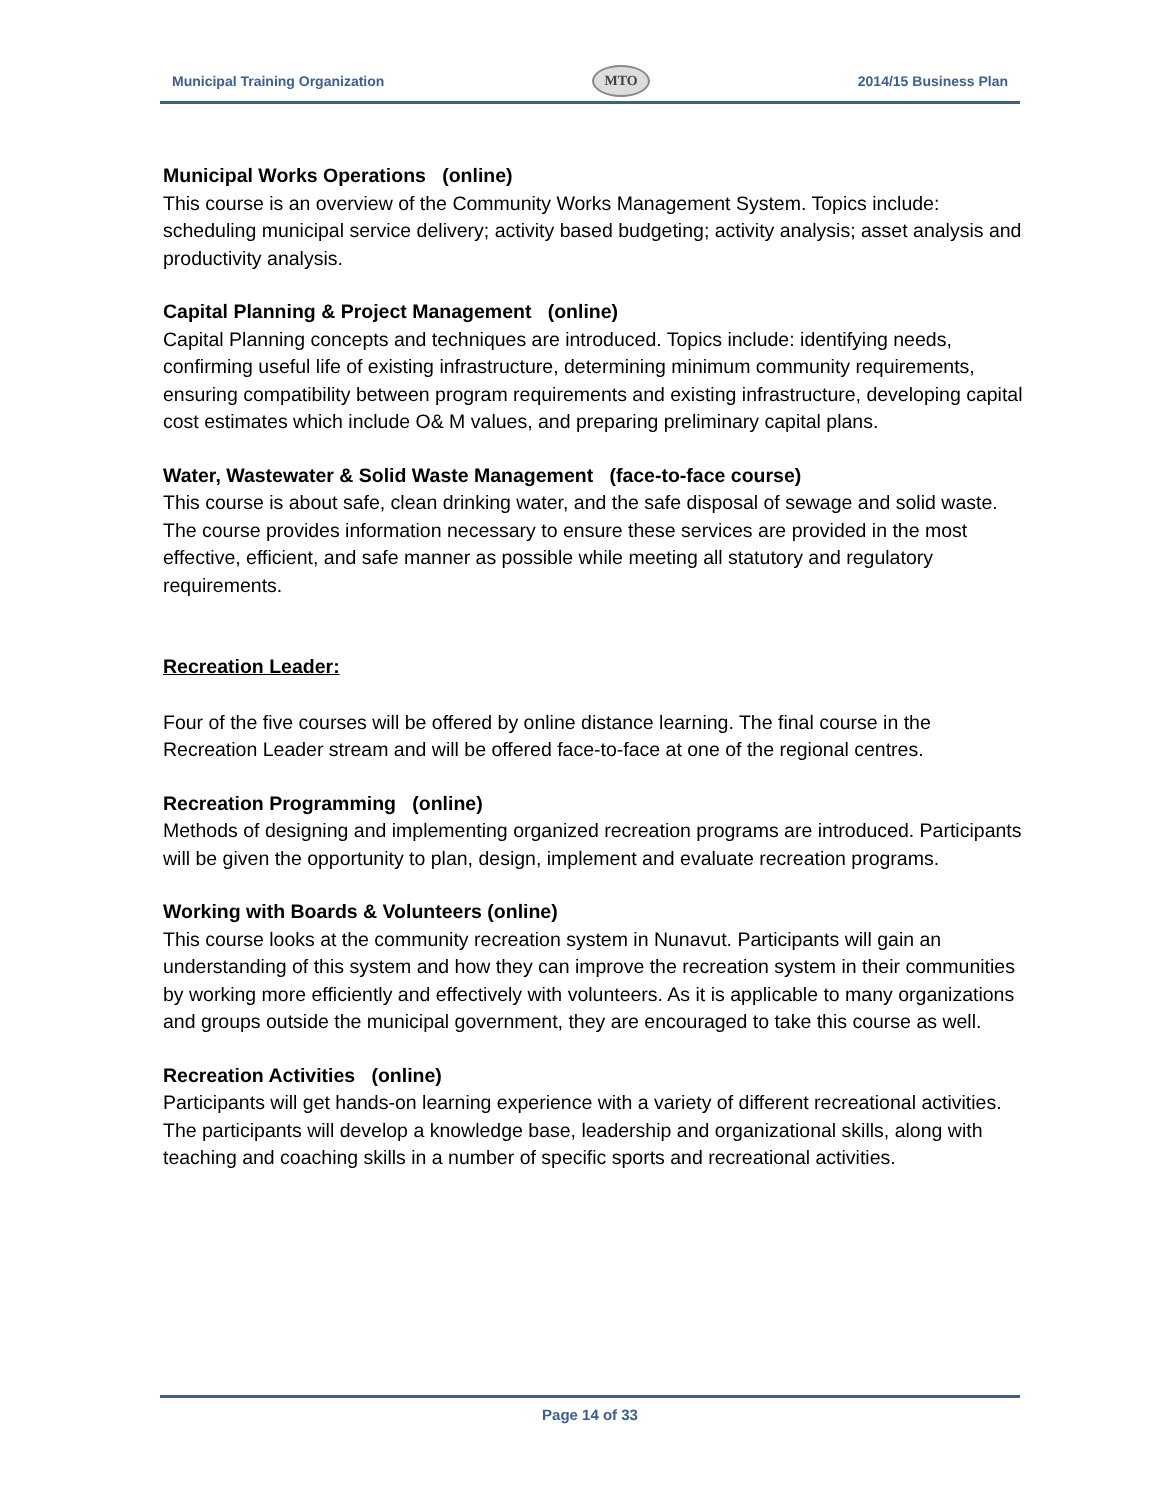Municipal Training Organization MTO 2014/15 Business Plan
Municipal Works Operations (online)
This course is an overview of the Community Works Management System. Topics include: scheduling municipal service delivery; activity based budgeting; activity analysis; asset analysis and productivity analysis.
Capital Planning & Project Management (online)
Capital Planning concepts and techniques are introduced. Topics include: identifying needs, confirming useful life of existing infrastructure, determining minimum community requirements, ensuring compatibility between program requirements and existing infrastructure, developing capital cost estimates which include O& M values, and preparing preliminary capital plans.
Water, Wastewater & Solid Waste Management (face-to-face course)
This course is about safe, clean drinking water, and the safe disposal of sewage and solid waste. The course provides information necessary to ensure these services are provided in the most effective, efficient, and safe manner as possible while meeting all statutory and regulatory requirements.
Recreation Leader:
Four of the five courses will be offered by online distance learning. The final course in the Recreation Leader stream and will be offered face-to-face at one of the regional centres.
Recreation Programming (online)
Methods of designing and implementing organized recreation programs are introduced. Participants will be given the opportunity to plan, design, implement and evaluate recreation programs.
Working with Boards & Volunteers (online)
This course looks at the community recreation system in Nunavut. Participants will gain an understanding of this system and how they can improve the recreation system in their communities by working more efficiently and effectively with volunteers. As it is applicable to many organizations and groups outside the municipal government, they are encouraged to take this course as well.
Recreation Activities (online)
Participants will get hands-on learning experience with a variety of different recreational activities. The participants will develop a knowledge base, leadership and organizational skills, along with teaching and coaching skills in a number of specific sports and recreational activities.
Page 14 of 33